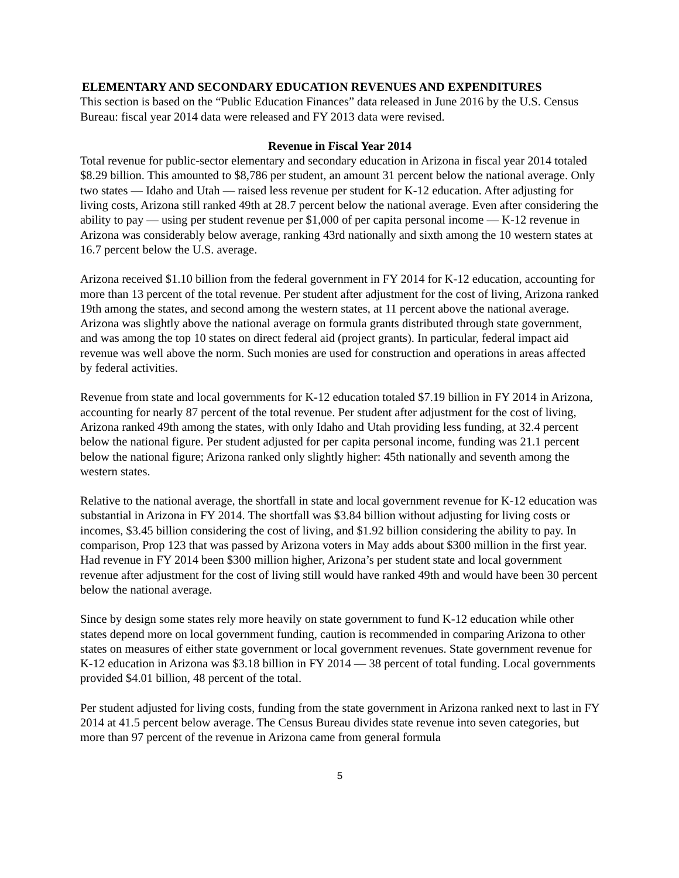ELEMENTARY AND SECONDARY EDUCATION REVENUES AND EXPENDITURES
This section is based on the “Public Education Finances” data released in June 2016 by the U.S. Census Bureau: fiscal year 2014 data were released and FY 2013 data were revised.
Revenue in Fiscal Year 2014
Total revenue for public-sector elementary and secondary education in Arizona in fiscal year 2014 totaled $8.29 billion. This amounted to $8,786 per student, an amount 31 percent below the national average. Only two states — Idaho and Utah — raised less revenue per student for K-12 education. After adjusting for living costs, Arizona still ranked 49th at 28.7 percent below the national average. Even after considering the ability to pay — using per student revenue per $1,000 of per capita personal income — K-12 revenue in Arizona was considerably below average, ranking 43rd nationally and sixth among the 10 western states at 16.7 percent below the U.S. average.
Arizona received $1.10 billion from the federal government in FY 2014 for K-12 education, accounting for more than 13 percent of the total revenue. Per student after adjustment for the cost of living, Arizona ranked 19th among the states, and second among the western states, at 11 percent above the national average. Arizona was slightly above the national average on formula grants distributed through state government, and was among the top 10 states on direct federal aid (project grants). In particular, federal impact aid revenue was well above the norm. Such monies are used for construction and operations in areas affected by federal activities.
Revenue from state and local governments for K-12 education totaled $7.19 billion in FY 2014 in Arizona, accounting for nearly 87 percent of the total revenue. Per student after adjustment for the cost of living, Arizona ranked 49th among the states, with only Idaho and Utah providing less funding, at 32.4 percent below the national figure. Per student adjusted for per capita personal income, funding was 21.1 percent below the national figure; Arizona ranked only slightly higher: 45th nationally and seventh among the western states.
Relative to the national average, the shortfall in state and local government revenue for K-12 education was substantial in Arizona in FY 2014. The shortfall was $3.84 billion without adjusting for living costs or incomes, $3.45 billion considering the cost of living, and $1.92 billion considering the ability to pay. In comparison, Prop 123 that was passed by Arizona voters in May adds about $300 million in the first year. Had revenue in FY 2014 been $300 million higher, Arizona’s per student state and local government revenue after adjustment for the cost of living still would have ranked 49th and would have been 30 percent below the national average.
Since by design some states rely more heavily on state government to fund K-12 education while other states depend more on local government funding, caution is recommended in comparing Arizona to other states on measures of either state government or local government revenues. State government revenue for K-12 education in Arizona was $3.18 billion in FY 2014 — 38 percent of total funding. Local governments provided $4.01 billion, 48 percent of the total.
Per student adjusted for living costs, funding from the state government in Arizona ranked next to last in FY 2014 at 41.5 percent below average. The Census Bureau divides state revenue into seven categories, but more than 97 percent of the revenue in Arizona came from general formula
5